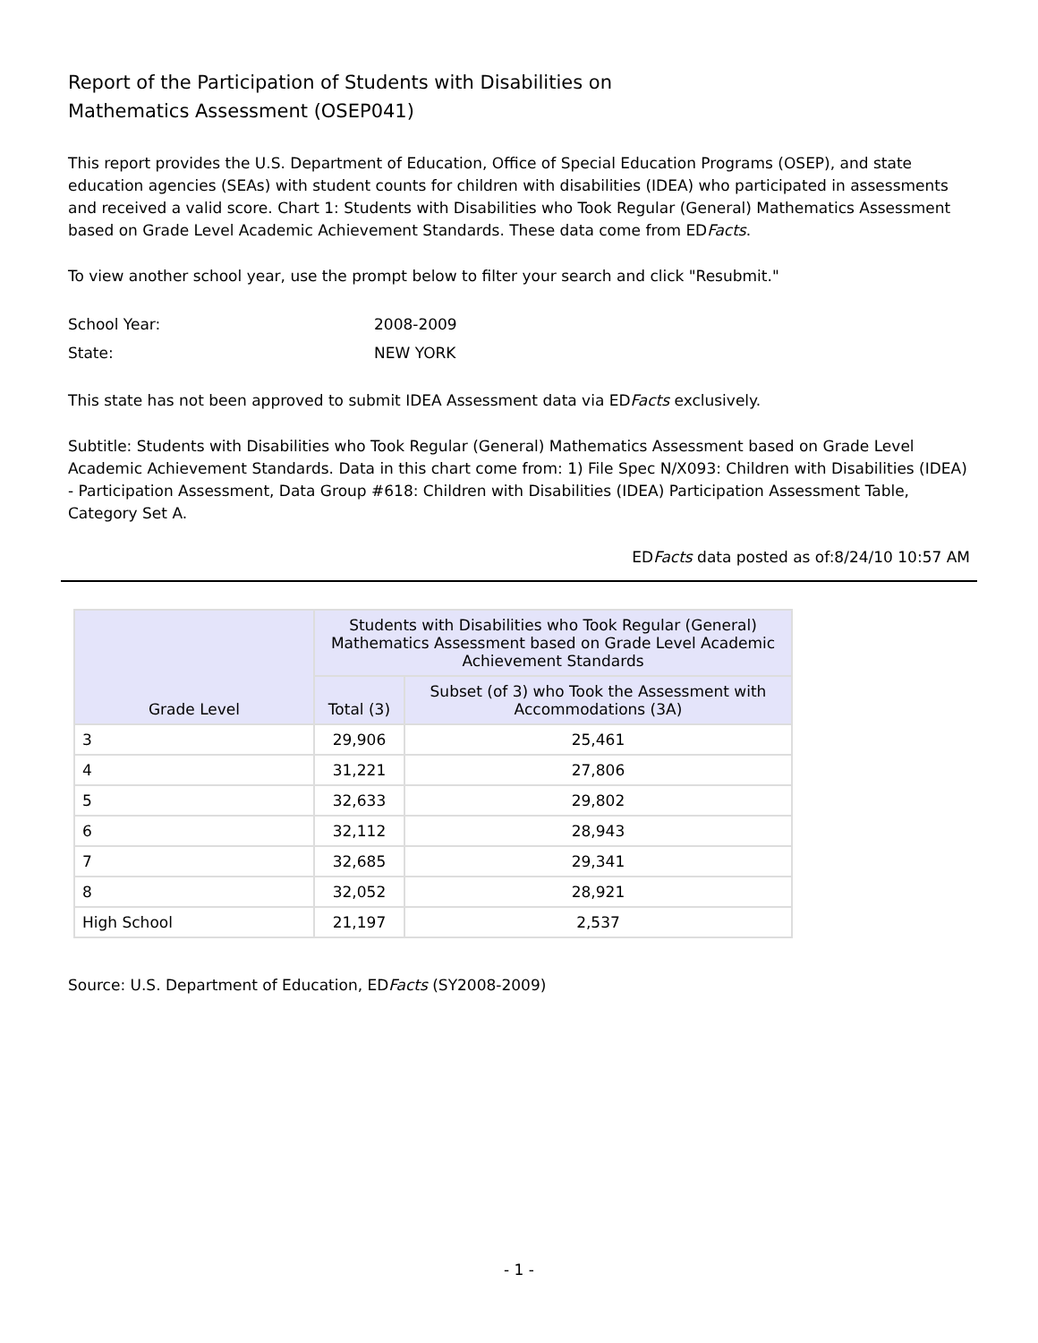Report of the Participation of Students with Disabilities on
Mathematics Assessment (OSEP041)
This report provides the U.S. Department of Education, Office of Special Education Programs (OSEP), and state education agencies (SEAs) with student counts for children with disabilities (IDEA) who participated in assessments and received a valid score. Chart 1: Students with Disabilities who Took Regular (General) Mathematics Assessment based on Grade Level Academic Achievement Standards. These data come from EDFacts.
To view another school year, use the prompt below to filter your search and click "Resubmit."
School Year: 2008-2009
State: NEW YORK
This state has not been approved to submit IDEA Assessment data via EDFacts exclusively.
Subtitle: Students with Disabilities who Took Regular (General) Mathematics Assessment based on Grade Level Academic Achievement Standards. Data in this chart come from: 1) File Spec N/X093: Children with Disabilities (IDEA) - Participation Assessment, Data Group #618: Children with Disabilities (IDEA) Participation Assessment Table, Category Set A.
EDFacts data posted as of:8/24/10 10:57 AM
| Grade Level | Students with Disabilities who Took Regular (General) Mathematics Assessment based on Grade Level Academic Achievement Standards | |
| --- | --- | --- |
| | Total (3) | Subset (of 3) who Took the Assessment with Accommodations (3A) |
| 3 | 29,906 | 25,461 |
| 4 | 31,221 | 27,806 |
| 5 | 32,633 | 29,802 |
| 6 | 32,112 | 28,943 |
| 7 | 32,685 | 29,341 |
| 8 | 32,052 | 28,921 |
| High School | 21,197 | 2,537 |
Source: U.S. Department of Education, EDFacts (SY2008-2009)
- 1 -